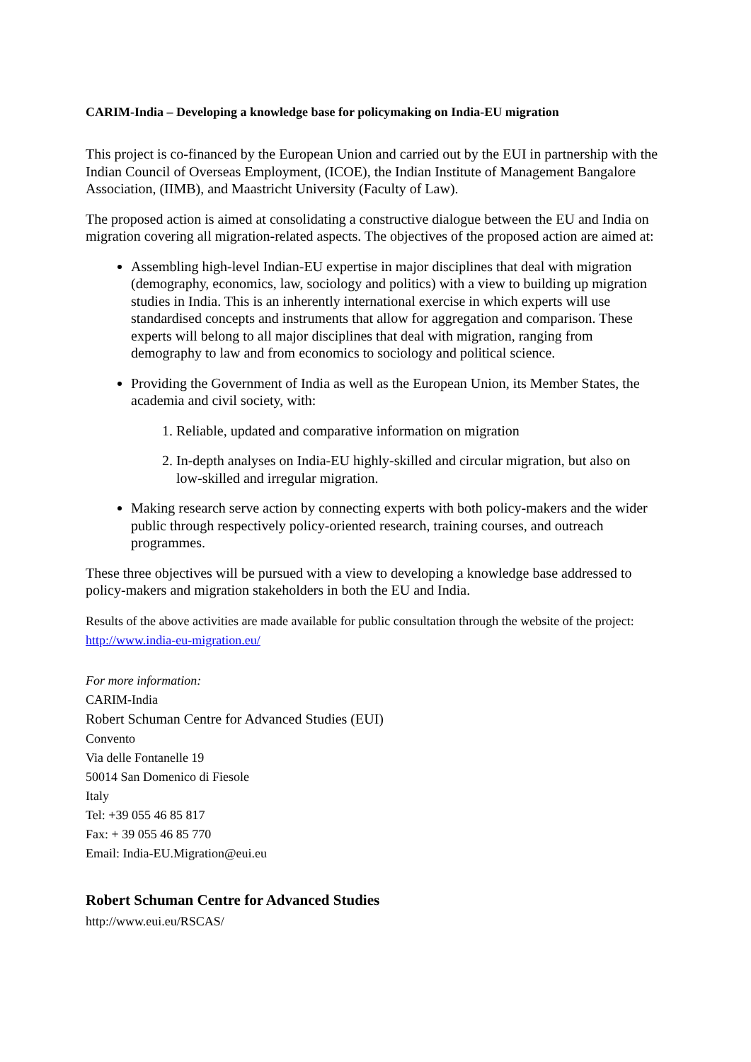CARIM-India – Developing a knowledge base for policymaking on India-EU migration
This project is co-financed by the European Union and carried out by the EUI in partnership with the Indian Council of Overseas Employment, (ICOE), the Indian Institute of Management Bangalore Association, (IIMB), and Maastricht University (Faculty of Law).
The proposed action is aimed at consolidating a constructive dialogue between the EU and India on migration covering all migration-related aspects. The objectives of the proposed action are aimed at:
Assembling high-level Indian-EU expertise in major disciplines that deal with migration (demography, economics, law, sociology and politics) with a view to building up migration studies in India. This is an inherently international exercise in which experts will use standardised concepts and instruments that allow for aggregation and comparison. These experts will belong to all major disciplines that deal with migration, ranging from demography to law and from economics to sociology and political science.
Providing the Government of India as well as the European Union, its Member States, the academia and civil society, with:
1. Reliable, updated and comparative information on migration
2. In-depth analyses on India-EU highly-skilled and circular migration, but also on low-skilled and irregular migration.
Making research serve action by connecting experts with both policy-makers and the wider public through respectively policy-oriented research, training courses, and outreach programmes.
These three objectives will be pursued with a view to developing a knowledge base addressed to policy-makers and migration stakeholders in both the EU and India.
Results of the above activities are made available for public consultation through the website of the project: http://www.india-eu-migration.eu/
For more information:
CARIM-India
Robert Schuman Centre for Advanced Studies (EUI)
Convento
Via delle Fontanelle 19
50014 San Domenico di Fiesole
Italy
Tel: +39 055 46 85 817
Fax: + 39 055 46 85 770
Email: India-EU.Migration@eui.eu
Robert Schuman Centre for Advanced Studies
http://www.eui.eu/RSCAS/